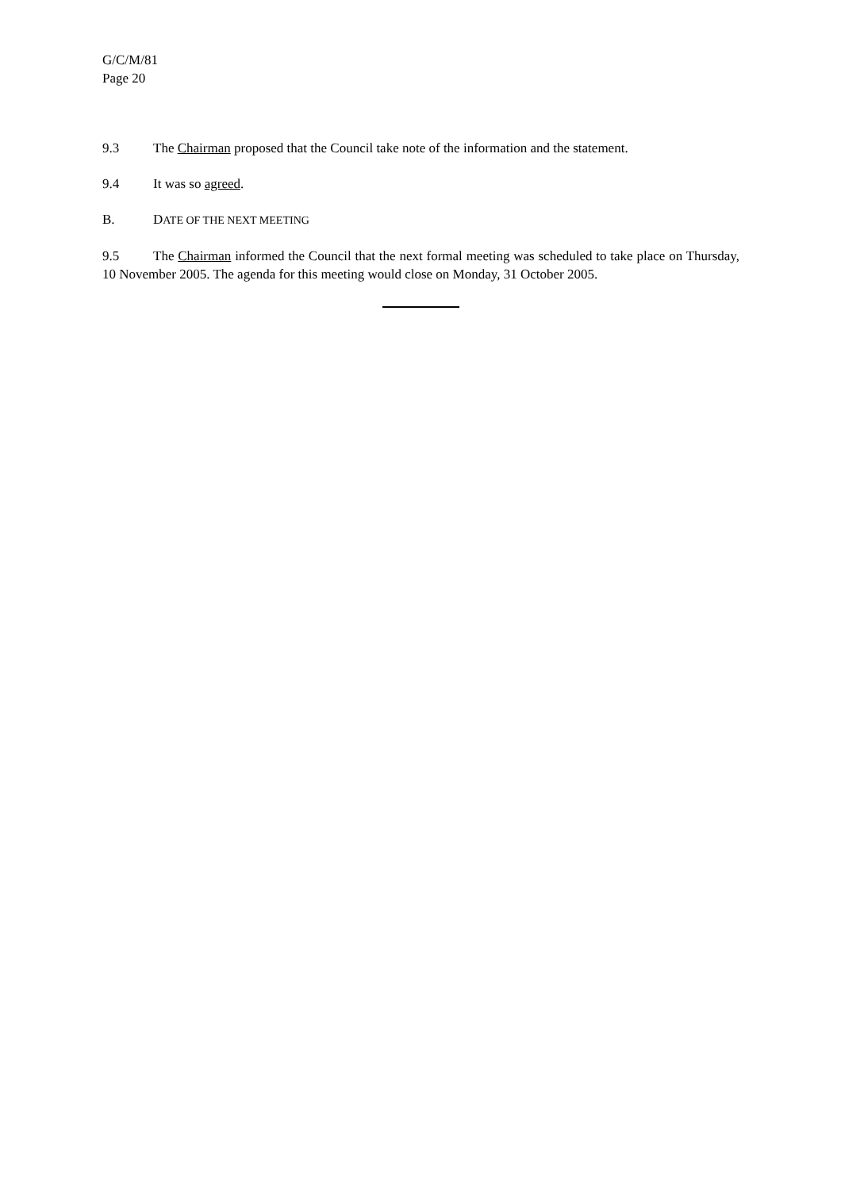G/C/M/81
Page 20
9.3 The Chairman proposed that the Council take note of the information and the statement.
9.4 It was so agreed.
B. DATE OF THE NEXT MEETING
9.5 The Chairman informed the Council that the next formal meeting was scheduled to take place on Thursday, 10 November 2005. The agenda for this meeting would close on Monday, 31 October 2005.